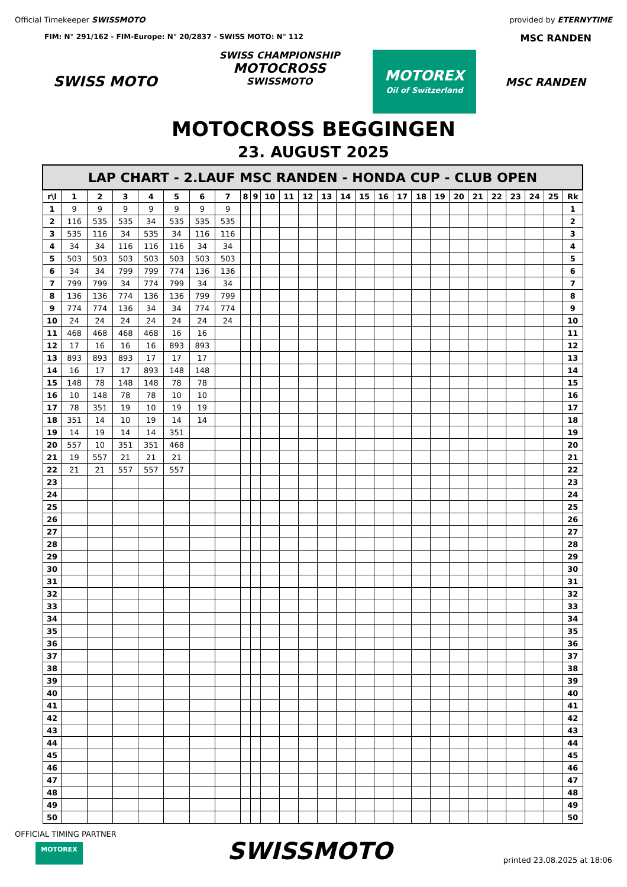Official Timekeeper SWISSMOTO provided by ETERNYTIME
FIM: N° 291/162 - FIM-Europe: N° 20/2837 - SWISS MOTO: N° 112 MSC RANDEN
SWISS MOTO
SWISS CHAMPIONSHIP
MOTOCROSS
SWISSMOTO
MOTOREX
Oil of Switzerland
MSC RANDEN
MOTOCROSS BEGGINGEN
23. AUGUST 2025
| LAP CHART - 2.LAUF MSC RANDEN - HONDA CUP - CLUB OPEN | | | | | | | | | | | | | | | | | | | | | | | | | | |
| --- | --- | --- | --- | --- | --- | --- | --- | --- | --- | --- | --- | --- | --- | --- | --- | --- | --- | --- | --- | --- | --- | --- | --- | --- | --- | --- |
| r\l | 1 | 2 | 3 | 4 | 5 | 6 | 7 | 8 | 9 | 10 | 11 | 12 | 13 | 14 | 15 | 16 | 17 | 18 | 19 | 20 | 21 | 22 | 23 | 24 | 25 | Rk |
| 1 | 9 | 9 | 9 | 9 | 9 | 9 | 9 | | | | | | | | | | | | | | | | | | | 1 |
| 2 | 116 | 535 | 535 | 34 | 535 | 535 | 535 | | | | | | | | | | | | | | | | | | | 2 |
| 3 | 535 | 116 | 34 | 535 | 34 | 116 | 116 | | | | | | | | | | | | | | | | | | | 3 |
| 4 | 34 | 34 | 116 | 116 | 116 | 34 | 34 | | | | | | | | | | | | | | | | | | | 4 |
| 5 | 503 | 503 | 503 | 503 | 503 | 503 | 503 | | | | | | | | | | | | | | | | | | | 5 |
| 6 | 34 | 34 | 799 | 799 | 774 | 136 | 136 | | | | | | | | | | | | | | | | | | | 6 |
| 7 | 799 | 799 | 34 | 774 | 799 | 34 | 34 | | | | | | | | | | | | | | | | | | | 7 |
| 8 | 136 | 136 | 774 | 136 | 136 | 799 | 799 | | | | | | | | | | | | | | | | | | | 8 |
| 9 | 774 | 774 | 136 | 34 | 34 | 774 | 774 | | | | | | | | | | | | | | | | | | | 9 |
| 10 | 24 | 24 | 24 | 24 | 24 | 24 | 24 | | | | | | | | | | | | | | | | | | | 10 |
| 11 | 468 | 468 | 468 | 468 | 16 | 16 | | | | | | | | | | | | | | | | | | | | 11 |
| 12 | 17 | 16 | 16 | 16 | 893 | 893 | | | | | | | | | | | | | | | | | | | | 12 |
| 13 | 893 | 893 | 893 | 17 | 17 | 17 | | | | | | | | | | | | | | | | | | | | 13 |
| 14 | 16 | 17 | 17 | 893 | 148 | 148 | | | | | | | | | | | | | | | | | | | | 14 |
| 15 | 148 | 78 | 148 | 148 | 78 | 78 | | | | | | | | | | | | | | | | | | | | 15 |
| 16 | 10 | 148 | 78 | 78 | 10 | 10 | | | | | | | | | | | | | | | | | | | | 16 |
| 17 | 78 | 351 | 19 | 10 | 19 | 19 | | | | | | | | | | | | | | | | | | | | 17 |
| 18 | 351 | 14 | 10 | 19 | 14 | 14 | | | | | | | | | | | | | | | | | | | | 18 |
| 19 | 14 | 19 | 14 | 14 | 351 | | | | | | | | | | | | | | | | | | | | | 19 |
| 20 | 557 | 10 | 351 | 351 | 468 | | | | | | | | | | | | | | | | | | | | | 20 |
| 21 | 19 | 557 | 21 | 21 | 21 | | | | | | | | | | | | | | | | | | | | | 21 |
| 22 | 21 | 21 | 557 | 557 | 557 | | | | | | | | | | | | | | | | | | | | | 22 |
| 23 | | | | | | | | | | | | | | | | | | | | | | | | | | 23 |
| 24 | | | | | | | | | | | | | | | | | | | | | | | | | | 24 |
| 25 | | | | | | | | | | | | | | | | | | | | | | | | | | 25 |
| 26 | | | | | | | | | | | | | | | | | | | | | | | | | | 26 |
| 27 | | | | | | | | | | | | | | | | | | | | | | | | | | 27 |
| 28 | | | | | | | | | | | | | | | | | | | | | | | | | | 28 |
| 29 | | | | | | | | | | | | | | | | | | | | | | | | | | 29 |
| 30 | | | | | | | | | | | | | | | | | | | | | | | | | | 30 |
| 31 | | | | | | | | | | | | | | | | | | | | | | | | | | 31 |
| 32 | | | | | | | | | | | | | | | | | | | | | | | | | | 32 |
| 33 | | | | | | | | | | | | | | | | | | | | | | | | | | 33 |
| 34 | | | | | | | | | | | | | | | | | | | | | | | | | | 34 |
| 35 | | | | | | | | | | | | | | | | | | | | | | | | | | 35 |
| 36 | | | | | | | | | | | | | | | | | | | | | | | | | | 36 |
| 37 | | | | | | | | | | | | | | | | | | | | | | | | | | 37 |
| 38 | | | | | | | | | | | | | | | | | | | | | | | | | | 38 |
| 39 | | | | | | | | | | | | | | | | | | | | | | | | | | 39 |
| 40 | | | | | | | | | | | | | | | | | | | | | | | | | | 40 |
| 41 | | | | | | | | | | | | | | | | | | | | | | | | | | 41 |
| 42 | | | | | | | | | | | | | | | | | | | | | | | | | | 42 |
| 43 | | | | | | | | | | | | | | | | | | | | | | | | | | 43 |
| 44 | | | | | | | | | | | | | | | | | | | | | | | | | | 44 |
| 45 | | | | | | | | | | | | | | | | | | | | | | | | | | 45 |
| 46 | | | | | | | | | | | | | | | | | | | | | | | | | | 46 |
| 47 | | | | | | | | | | | | | | | | | | | | | | | | | | 47 |
| 48 | | | | | | | | | | | | | | | | | | | | | | | | | | 48 |
| 49 | | | | | | | | | | | | | | | | | | | | | | | | | | 49 |
| 50 | | | | | | | | | | | | | | | | | | | | | | | | | | 50 |
OFFICIAL TIMING PARTNER
MOTOREX
SWISSMOTO
printed 23.08.2025 at 18:06